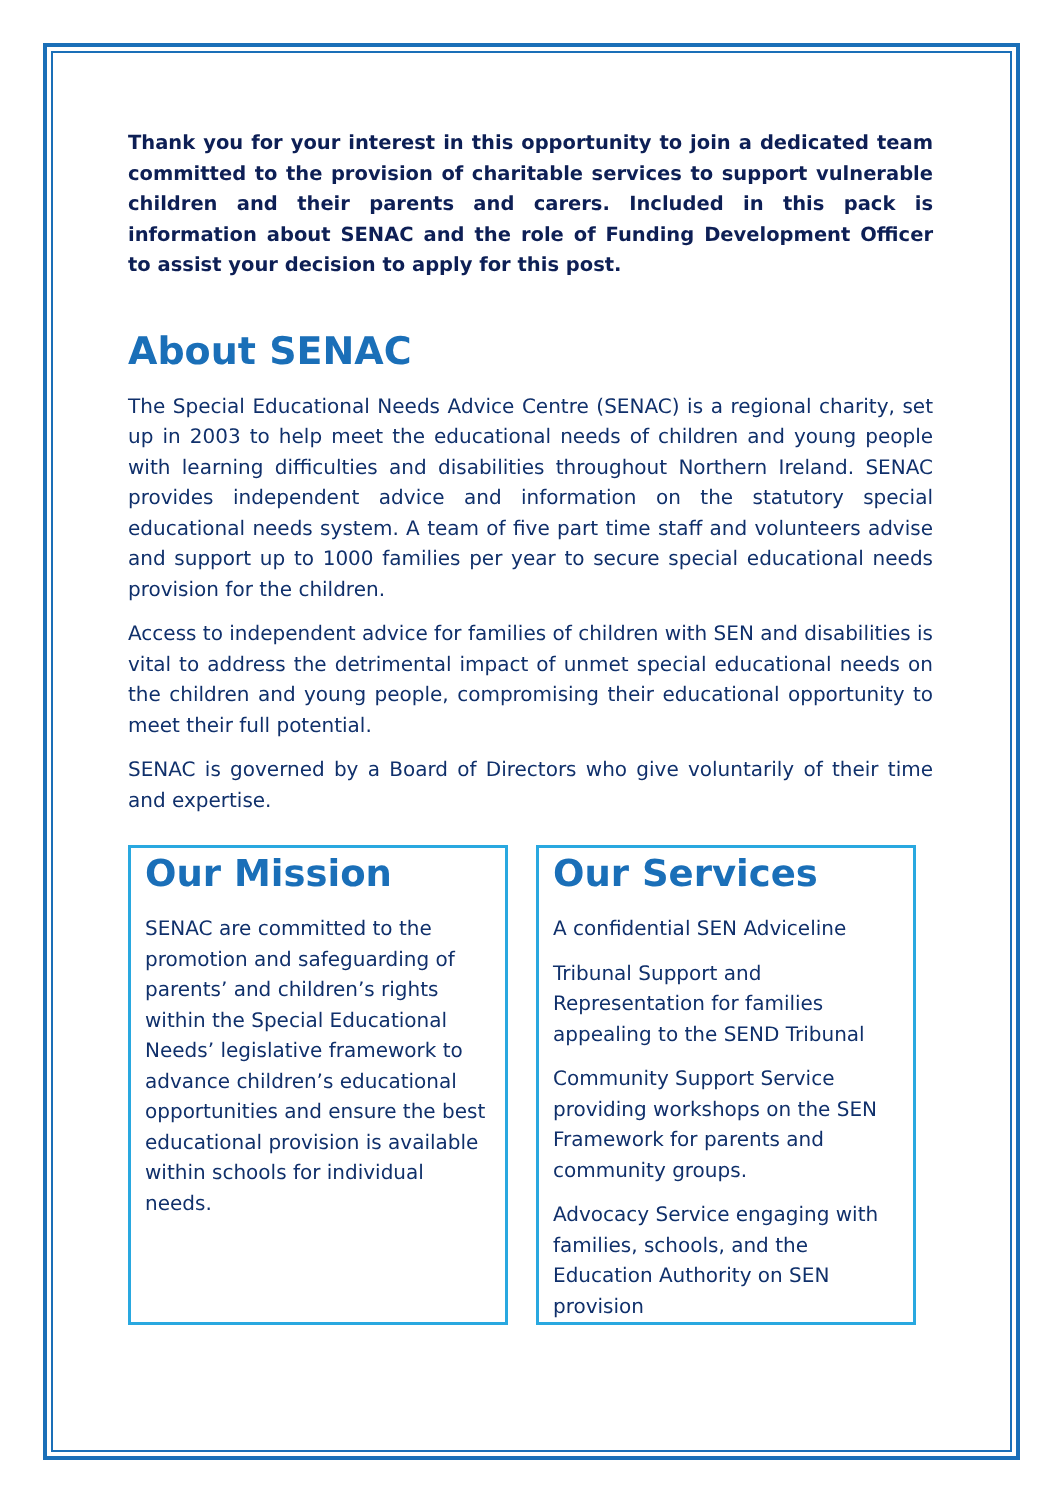Thank you for your interest in this opportunity to join a dedicated team committed to the provision of charitable services to support vulnerable children and their parents and carers. Included in this pack is information about SENAC and the role of Funding Development Officer to assist your decision to apply for this post.
About SENAC
The Special Educational Needs Advice Centre (SENAC) is a regional charity, set up in 2003 to help meet the educational needs of children and young people with learning difficulties and disabilities throughout Northern Ireland. SENAC provides independent advice and information on the statutory special educational needs system. A team of five part time staff and volunteers advise and support up to 1000 families per year to secure special educational needs provision for the children.
Access to independent advice for families of children with SEN and disabilities is vital to address the detrimental impact of unmet special educational needs on the children and young people, compromising their educational opportunity to meet their full potential.
SENAC is governed by a Board of Directors who give voluntarily of their time and expertise.
Our Mission
SENAC are committed to the promotion and safeguarding of parents’ and children’s rights within the Special Educational Needs’ legislative framework to advance children’s educational opportunities and ensure the best educational provision is available within schools for individual needs.
Our Services
A confidential SEN Adviceline
Tribunal Support and Representation for families appealing to the SEND Tribunal
Community Support Service providing workshops on the SEN Framework for parents and community groups.
Advocacy Service engaging with families, schools, and the Education Authority on SEN provision